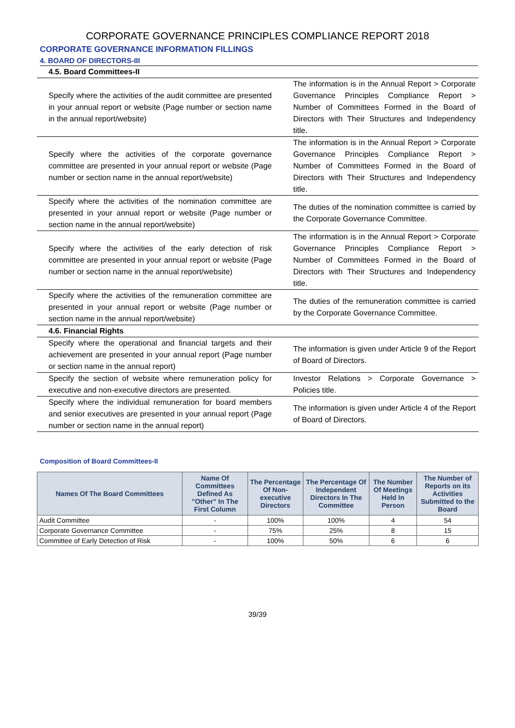CORPORATE GOVERNANCE PRINCIPLES COMPLIANCE REPORT 2018
CORPORATE GOVERNANCE INFORMATION FILLINGS
4. BOARD OF DIRECTORS-III
| 4.5. Board Committees-II | |
| Specify where the activities of the audit committee are presented in your annual report or website (Page number or section name in the annual report/website) | The information is in the Annual Report > Corporate Governance Principles Compliance Report > Number of Committees Formed in the Board of Directors with Their Structures and Independency title. |
| Specify where the activities of the corporate governance committee are presented in your annual report or website (Page number or section name in the annual report/website) | The information is in the Annual Report > Corporate Governance Principles Compliance Report > Number of Committees Formed in the Board of Directors with Their Structures and Independency title. |
| Specify where the activities of the nomination committee are presented in your annual report or website (Page number or section name in the annual report/website) | The duties of the nomination committee is carried by the Corporate Governance Committee. |
| Specify where the activities of the early detection of risk committee are presented in your annual report or website (Page number or section name in the annual report/website) | The information is in the Annual Report > Corporate Governance Principles Compliance Report > Number of Committees Formed in the Board of Directors with Their Structures and Independency title. |
| Specify where the activities of the remuneration committee are presented in your annual report or website (Page number or section name in the annual report/website) | The duties of the remuneration committee is carried by the Corporate Governance Committee. |
| 4.6. Financial Rights | |
| Specify where the operational and financial targets and their achievement are presented in your annual report (Page number or section name in the annual report) | The information is given under Article 9 of the Report of Board of Directors. |
| Specify the section of website where remuneration policy for executive and non-executive directors are presented. | Investor Relations > Corporate Governance > Policies title. |
| Specify where the individual remuneration for board members and senior executives are presented in your annual report (Page number or section name in the annual report) | The information is given under Article 4 of the Report of Board of Directors. |
Composition of Board Committees-II
| Names Of The Board Committees | Name Of Committees Defined As "Other" In The First Column | The Percentage Of Non-executive Directors | The Percentage Of Independent Directors In The Committee | The Number Of Meetings Held In Person | The Number of Reports on its Activities Submitted to the Board |
| --- | --- | --- | --- | --- | --- |
| Audit Committee | - | 100% | 100% | 4 | 54 |
| Corporate Governance Committee | - | 75% | 25% | 8 | 15 |
| Committee of Early Detection of Risk | - | 100% | 50% | 6 | 6 |
39/39